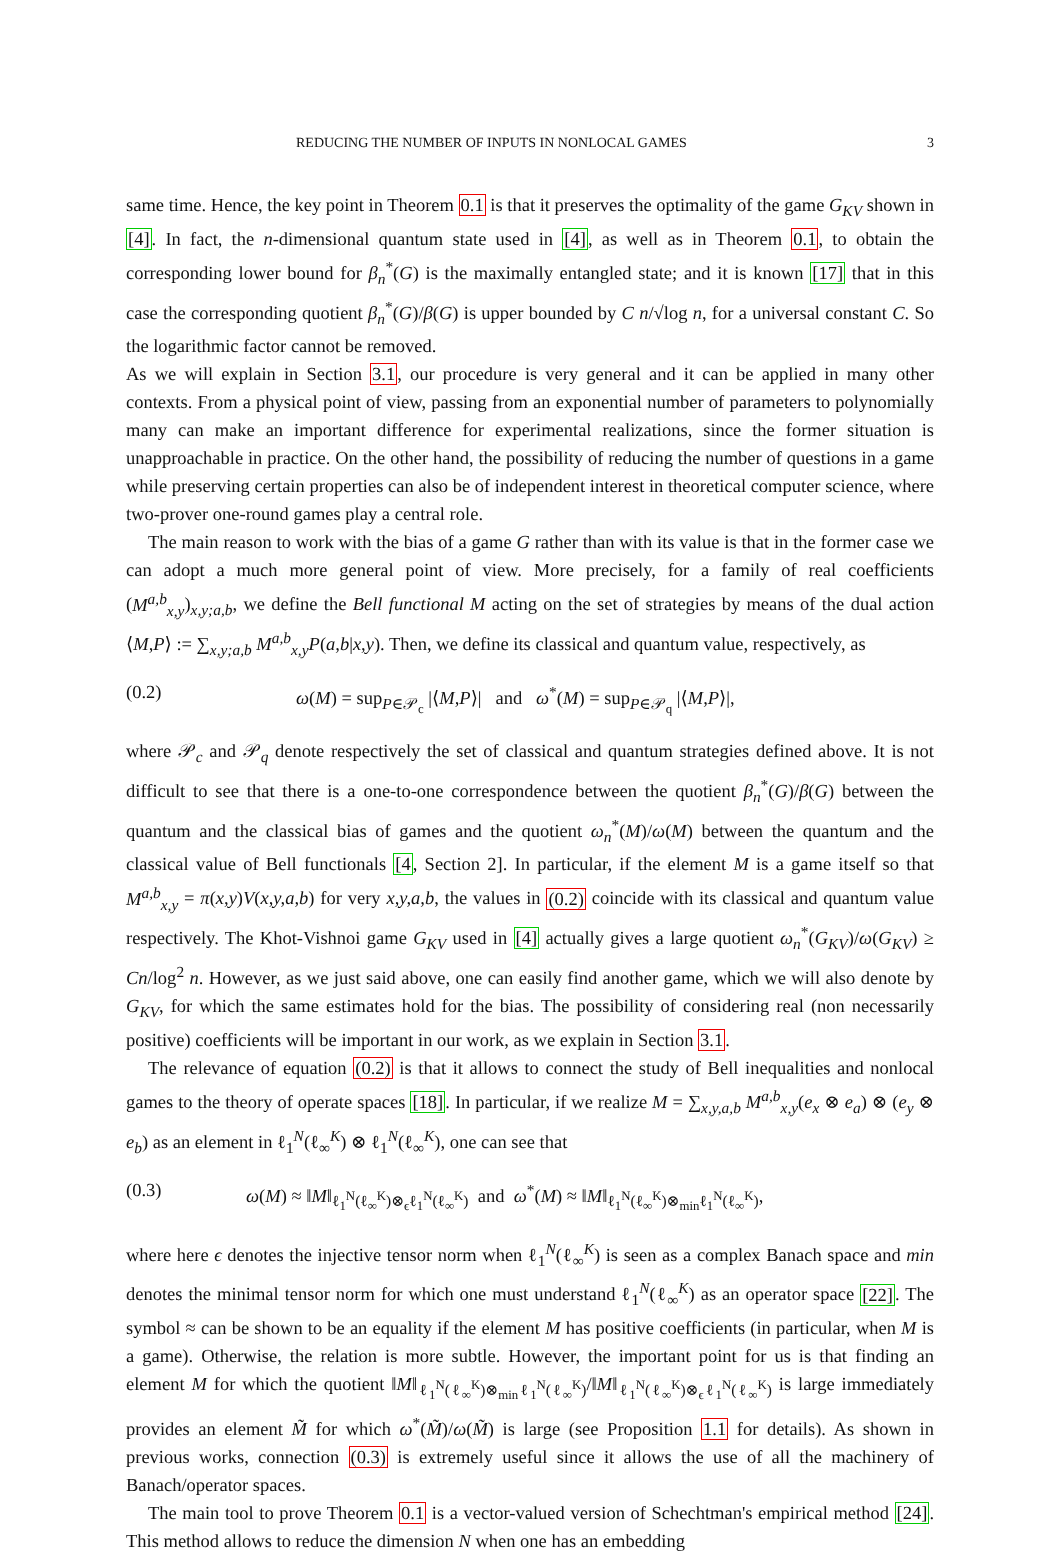REDUCING THE NUMBER OF INPUTS IN NONLOCAL GAMES 3
same time. Hence, the key point in Theorem 0.1 is that it preserves the optimality of the game G<sub>KV</sub> shown in [4]. In fact, the n-dimensional quantum state used in [4], as well as in Theorem 0.1, to obtain the corresponding lower bound for β<sub>n</sub><sup>*</sup>(G) is the maximally entangled state; and it is known [17] that in this case the corresponding quotient β<sub>n</sub><sup>*</sup>(G)/β(G) is upper bounded by C n/√log n, for a universal constant C. So the logarithmic factor cannot be removed.
As we will explain in Section 3.1, our procedure is very general and it can be applied in many other contexts. From a physical point of view, passing from an exponential number of parameters to polynomially many can make an important difference for experimental realizations, since the former situation is unapproachable in practice. On the other hand, the possibility of reducing the number of questions in a game while preserving certain properties can also be of independent interest in theoretical computer science, where two-prover one-round games play a central role.
The main reason to work with the bias of a game G rather than with its value is that in the former case we can adopt a much more general point of view. More precisely, for a family of real coefficients (M<sup>a,b</sup><sub>x,y</sub>)<sub>x,y;a,b</sub>, we define the Bell functional M acting on the set of strategies by means of the dual action ⟨M,P⟩ := ∑<sub>x,y;a,b</sub> M<sup>a,b</sup><sub>x,y</sub>P(a,b|x,y). Then, we define its classical and quantum value, respectively, as
(0.2) ω(M) = sup<sub>P∈𝒫<sub>c</sub></sub> |⟨M,P⟩| and ω<sup>*</sup>(M) = sup<sub>P∈𝒫<sub>q</sub></sub> |⟨M,P⟩|,
where 𝒫<sub>c</sub> and 𝒫<sub>q</sub> denote respectively the set of classical and quantum strategies defined above. It is not difficult to see that there is a one-to-one correspondence between the quotient β<sub>n</sub><sup>*</sup>(G)/β(G) between the quantum and the classical bias of games and the quotient ω<sub>n</sub><sup>*</sup>(M)/ω(M) between the quantum and the classical value of Bell functionals [4, Section 2]. In particular, if the element M is a game itself so that M<sup>a,b</sup><sub>x,y</sub> = π(x,y)V(x,y,a,b) for very x,y,a,b, the values in (0.2) coincide with its classical and quantum value respectively. The Khot-Vishnoi game G<sub>KV</sub> used in [4] actually gives a large quotient ω<sub>n</sub><sup>*</sup>(G<sub>KV</sub>)/ω(G<sub>KV</sub>) ≥ Cn/log<sup>2</sup> n. However, as we just said above, one can easily find another game, which we will also denote by G<sub>KV</sub>, for which the same estimates hold for the bias. The possibility of considering real (non necessarily positive) coefficients will be important in our work, as we explain in Section 3.1.
The relevance of equation (0.2) is that it allows to connect the study of Bell inequalities and nonlocal games to the theory of operate spaces [18]. In particular, if we realize M = ∑<sub>x,y,a,b</sub> M<sup>a,b</sup><sub>x,y</sub>(e<sub>x</sub> ⊗ e<sub>a</sub>) ⊗ (e<sub>y</sub> ⊗ e<sub>b</sub>) as an element in ℓ<sub>1</sub><sup>N</sup>(ℓ<sub>∞</sub><sup>K</sup>) ⊗ ℓ<sub>1</sub><sup>N</sup>(ℓ<sub>∞</sub><sup>K</sup>), one can see that
(0.3) ω(M) ≈ ‖M‖<sub>ℓ<sub>1</sub><sup>N</sup>(ℓ<sub>∞</sub><sup>K</sup>)⊗<sub>ϵ</sub>ℓ<sub>1</sub><sup>N</sup>(ℓ<sub>∞</sub><sup>K</sup>)</sub> and ω<sup>*</sup>(M) ≈ ‖M‖<sub>ℓ<sub>1</sub><sup>N</sup>(ℓ<sub>∞</sub><sup>K</sup>)⊗<sub>min</sub>ℓ<sub>1</sub><sup>N</sup>(ℓ<sub>∞</sub><sup>K</sup>)</sub>,
where here ϵ denotes the injective tensor norm when ℓ<sub>1</sub><sup>N</sup>(ℓ<sub>∞</sub><sup>K</sup>) is seen as a complex Banach space and min denotes the minimal tensor norm for which one must understand ℓ<sub>1</sub><sup>N</sup>(ℓ<sub>∞</sub><sup>K</sup>) as an operator space [22]. The symbol ≈ can be shown to be an equality if the element M has positive coefficients (in particular, when M is a game). Otherwise, the relation is more subtle. However, the important point for us is that finding an element M for which the quotient ‖M‖<sub>ℓ<sub>1</sub><sup>N</sup>(ℓ<sub>∞</sub><sup>K</sup>)⊗<sub>min</sub>ℓ<sub>1</sub><sup>N</sup>(ℓ<sub>∞</sub><sup>K</sup>)</sub>/‖M‖<sub>ℓ<sub>1</sub><sup>N</sup>(ℓ<sub>∞</sub><sup>K</sup>)⊗<sub>ϵ</sub>ℓ<sub>1</sub><sup>N</sup>(ℓ<sub>∞</sub><sup>K</sup>)</sub> is large immediately provides an element M̃ for which ω<sup>*</sup>(M̃)/ω(M̃) is large (see Proposition 1.1 for details). As shown in previous works, connection (0.3) is extremely useful since it allows the use of all the machinery of Banach/operator spaces.
The main tool to prove Theorem 0.1 is a vector-valued version of Schechtman's empirical method [24]. This method allows to reduce the dimension N when one has an embedding